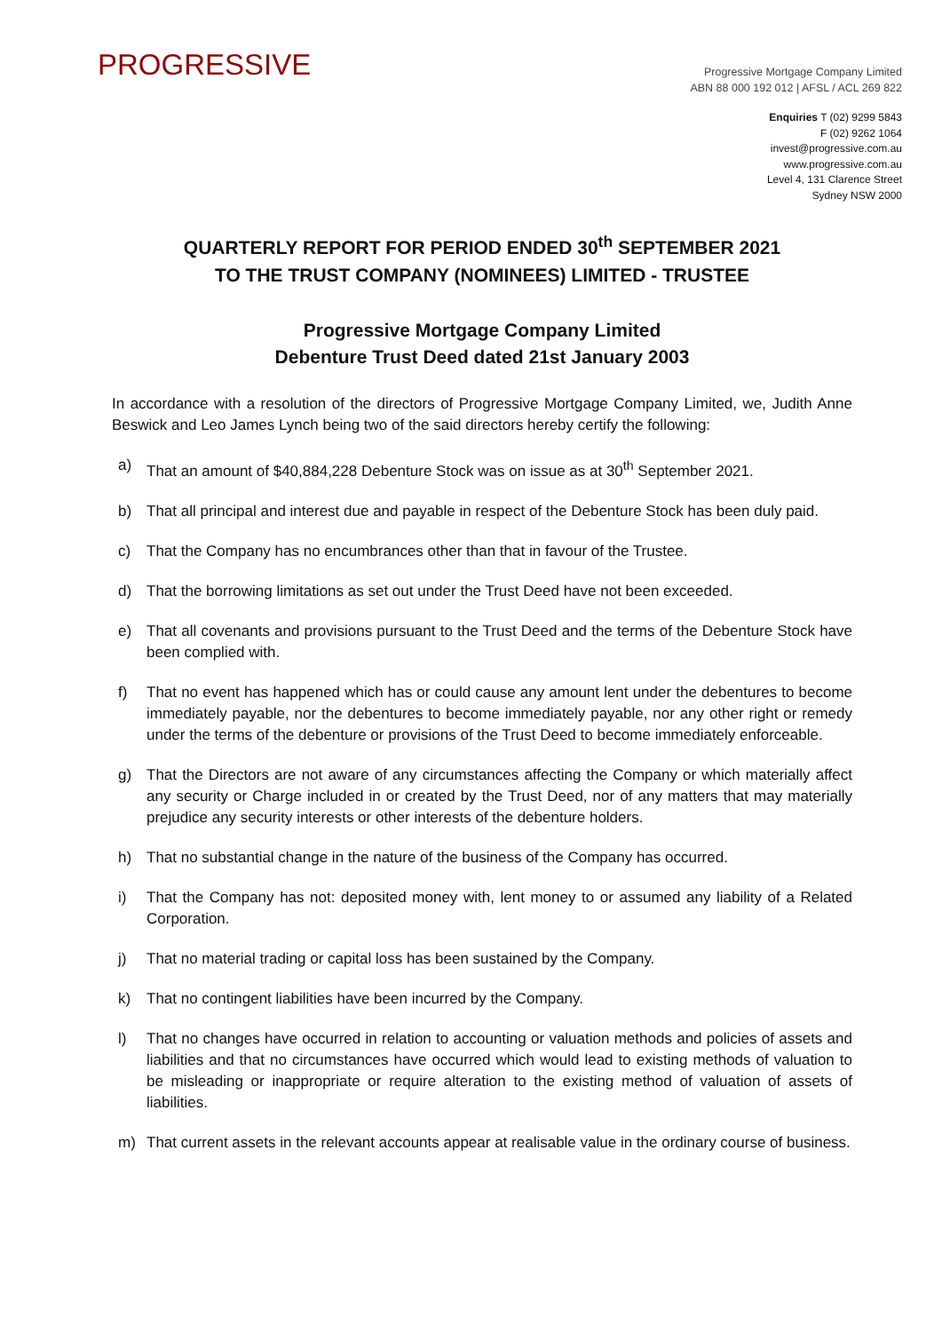PROGRESSIVE
Progressive Mortgage Company Limited
ABN 88 000 192 012 | AFSL / ACL 269 822
Enquiries T (02) 9299 5843
F (02) 9262 1064
invest@progressive.com.au
www.progressive.com.au
Level 4, 131 Clarence Street
Sydney NSW 2000
QUARTERLY REPORT FOR PERIOD ENDED 30<sup>th</sup> SEPTEMBER 2021
TO THE TRUST COMPANY (NOMINEES) LIMITED - TRUSTEE
Progressive Mortgage Company Limited
Debenture Trust Deed dated 21st January 2003
In accordance with a resolution of the directors of Progressive Mortgage Company Limited, we, Judith Anne Beswick and Leo James Lynch being two of the said directors hereby certify the following:
a) That an amount of $40,884,228 Debenture Stock was on issue as at 30<sup>th</sup> September 2021.
b) That all principal and interest due and payable in respect of the Debenture Stock has been duly paid.
c) That the Company has no encumbrances other than that in favour of the Trustee.
d) That the borrowing limitations as set out under the Trust Deed have not been exceeded.
e) That all covenants and provisions pursuant to the Trust Deed and the terms of the Debenture Stock have been complied with.
f) That no event has happened which has or could cause any amount lent under the debentures to become immediately payable, nor the debentures to become immediately payable, nor any other right or remedy under the terms of the debenture or provisions of the Trust Deed to become immediately enforceable.
g) That the Directors are not aware of any circumstances affecting the Company or which materially affect any security or Charge included in or created by the Trust Deed, nor of any matters that may materially prejudice any security interests or other interests of the debenture holders.
h) That no substantial change in the nature of the business of the Company has occurred.
i) That the Company has not: deposited money with, lent money to or assumed any liability of a Related Corporation.
j) That no material trading or capital loss has been sustained by the Company.
k) That no contingent liabilities have been incurred by the Company.
l) That no changes have occurred in relation to accounting or valuation methods and policies of assets and liabilities and that no circumstances have occurred which would lead to existing methods of valuation to be misleading or inappropriate or require alteration to the existing method of valuation of assets of liabilities.
m) That current assets in the relevant accounts appear at realisable value in the ordinary course of business.